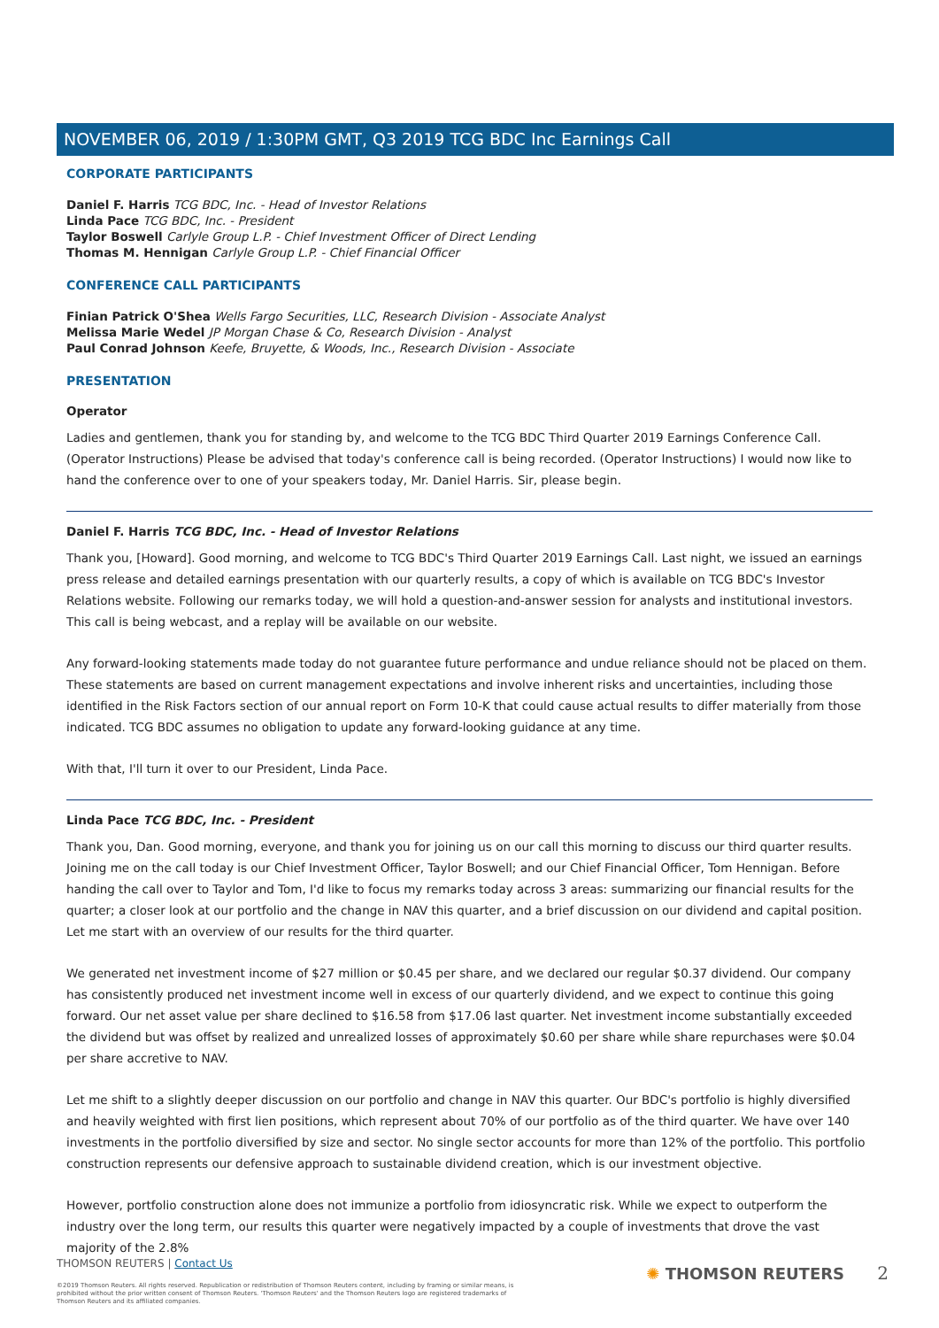NOVEMBER 06, 2019 / 1:30PM GMT, Q3 2019 TCG BDC Inc Earnings Call
CORPORATE PARTICIPANTS
Daniel F. Harris TCG BDC, Inc. - Head of Investor Relations
Linda Pace TCG BDC, Inc. - President
Taylor Boswell Carlyle Group L.P. - Chief Investment Officer of Direct Lending
Thomas M. Hennigan Carlyle Group L.P. - Chief Financial Officer
CONFERENCE CALL PARTICIPANTS
Finian Patrick O'Shea Wells Fargo Securities, LLC, Research Division - Associate Analyst
Melissa Marie Wedel JP Morgan Chase & Co, Research Division - Analyst
Paul Conrad Johnson Keefe, Bruyette, & Woods, Inc., Research Division - Associate
PRESENTATION
Operator
Ladies and gentlemen, thank you for standing by, and welcome to the TCG BDC Third Quarter 2019 Earnings Conference Call. (Operator Instructions) Please be advised that today's conference call is being recorded. (Operator Instructions) I would now like to hand the conference over to one of your speakers today, Mr. Daniel Harris. Sir, please begin.
Daniel F. Harris TCG BDC, Inc. - Head of Investor Relations
Thank you, [Howard]. Good morning, and welcome to TCG BDC's Third Quarter 2019 Earnings Call. Last night, we issued an earnings press release and detailed earnings presentation with our quarterly results, a copy of which is available on TCG BDC's Investor Relations website. Following our remarks today, we will hold a question-and-answer session for analysts and institutional investors. This call is being webcast, and a replay will be available on our website.
Any forward-looking statements made today do not guarantee future performance and undue reliance should not be placed on them. These statements are based on current management expectations and involve inherent risks and uncertainties, including those identified in the Risk Factors section of our annual report on Form 10-K that could cause actual results to differ materially from those indicated. TCG BDC assumes no obligation to update any forward-looking guidance at any time.
With that, I'll turn it over to our President, Linda Pace.
Linda Pace TCG BDC, Inc. - President
Thank you, Dan. Good morning, everyone, and thank you for joining us on our call this morning to discuss our third quarter results. Joining me on the call today is our Chief Investment Officer, Taylor Boswell; and our Chief Financial Officer, Tom Hennigan. Before handing the call over to Taylor and Tom, I'd like to focus my remarks today across 3 areas: summarizing our financial results for the quarter; a closer look at our portfolio and the change in NAV this quarter, and a brief discussion on our dividend and capital position. Let me start with an overview of our results for the third quarter.
We generated net investment income of $27 million or $0.45 per share, and we declared our regular $0.37 dividend. Our company has consistently produced net investment income well in excess of our quarterly dividend, and we expect to continue this going forward. Our net asset value per share declined to $16.58 from $17.06 last quarter. Net investment income substantially exceeded the dividend but was offset by realized and unrealized losses of approximately $0.60 per share while share repurchases were $0.04 per share accretive to NAV.
Let me shift to a slightly deeper discussion on our portfolio and change in NAV this quarter. Our BDC's portfolio is highly diversified and heavily weighted with first lien positions, which represent about 70% of our portfolio as of the third quarter. We have over 140 investments in the portfolio diversified by size and sector. No single sector accounts for more than 12% of the portfolio. This portfolio construction represents our defensive approach to sustainable dividend creation, which is our investment objective.
However, portfolio construction alone does not immunize a portfolio from idiosyncratic risk. While we expect to outperform the industry over the long term, our results this quarter were negatively impacted by a couple of investments that drove the vast majority of the 2.8%
THOMSON REUTERS | Contact Us
©2019 Thomson Reuters. All rights reserved. Republication or redistribution of Thomson Reuters content, including by framing or similar means, is prohibited without the prior written consent of Thomson Reuters. 'Thomson Reuters' and the Thomson Reuters logo are registered trademarks of Thomson Reuters and its affiliated companies.
✺ THOMSON REUTERS 2